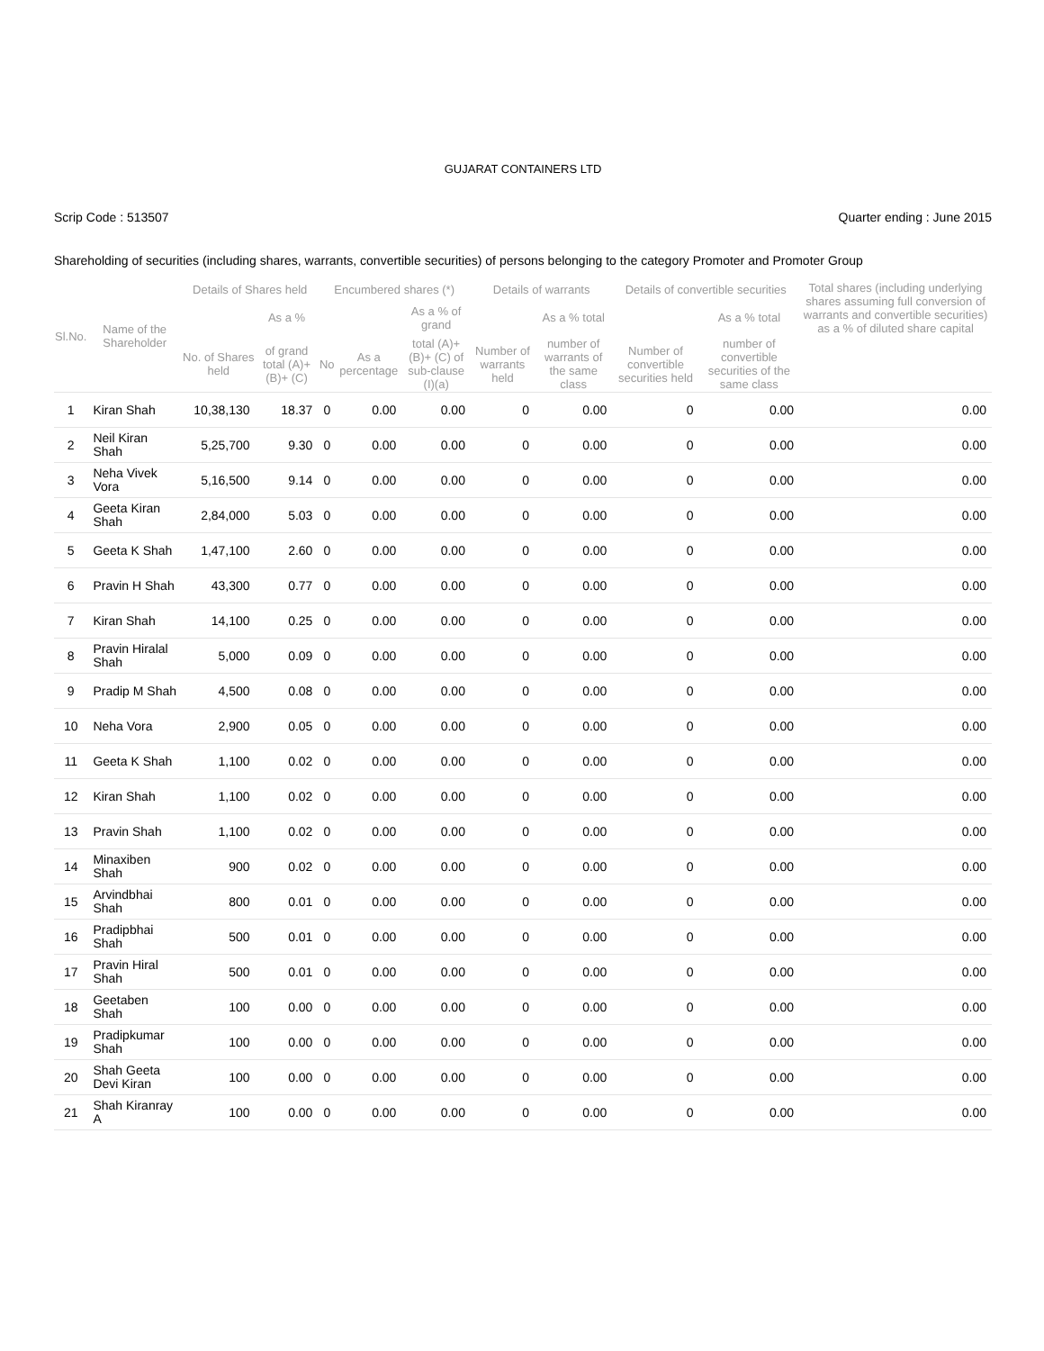GUJARAT CONTAINERS LTD
Scrip Code : 513507 Quarter ending : June 2015
Shareholding of securities (including shares, warrants, convertible securities) of persons belonging to the category Promoter and Promoter Group
| Sl.No. | Name of the Shareholder | Details of Shares held | | Encumbered shares (*) | | | Details of warrants | | Details of convertible securities | | Total shares (including underlying shares assuming full conversion of warrants and convertible securities) as a % of diluted share capital |
| --- | --- | --- | --- | --- | --- | --- | --- | --- | --- | --- | --- |
| | | | As a % | | | As a % of grand | | As a % total | | As a % total | |
| | | No. of Shares held | of grand total (A)+ (B)+ (C) | No | As a percentage | total (A)+ (B)+ (C) of sub-clause (I)(a) | Number of warrants held | number of warrants of the same class | Number of convertible securities held | number of convertible securities of the same class | |
| 1 | Kiran Shah | 10,38,130 | 18.37 | 0 | 0.00 | 0.00 | 0 | 0.00 | 0 | 0.00 | 0.00 |
| 2 | Neil Kiran Shah | 5,25,700 | 9.30 | 0 | 0.00 | 0.00 | 0 | 0.00 | 0 | 0.00 | 0.00 |
| 3 | Neha Vivek Vora | 5,16,500 | 9.14 | 0 | 0.00 | 0.00 | 0 | 0.00 | 0 | 0.00 | 0.00 |
| 4 | Geeta Kiran Shah | 2,84,000 | 5.03 | 0 | 0.00 | 0.00 | 0 | 0.00 | 0 | 0.00 | 0.00 |
| 5 | Geeta K Shah | 1,47,100 | 2.60 | 0 | 0.00 | 0.00 | 0 | 0.00 | 0 | 0.00 | 0.00 |
| 6 | Pravin H Shah | 43,300 | 0.77 | 0 | 0.00 | 0.00 | 0 | 0.00 | 0 | 0.00 | 0.00 |
| 7 | Kiran Shah | 14,100 | 0.25 | 0 | 0.00 | 0.00 | 0 | 0.00 | 0 | 0.00 | 0.00 |
| 8 | Pravin Hiralal Shah | 5,000 | 0.09 | 0 | 0.00 | 0.00 | 0 | 0.00 | 0 | 0.00 | 0.00 |
| 9 | Pradip M Shah | 4,500 | 0.08 | 0 | 0.00 | 0.00 | 0 | 0.00 | 0 | 0.00 | 0.00 |
| 10 | Neha Vora | 2,900 | 0.05 | 0 | 0.00 | 0.00 | 0 | 0.00 | 0 | 0.00 | 0.00 |
| 11 | Geeta K Shah | 1,100 | 0.02 | 0 | 0.00 | 0.00 | 0 | 0.00 | 0 | 0.00 | 0.00 |
| 12 | Kiran Shah | 1,100 | 0.02 | 0 | 0.00 | 0.00 | 0 | 0.00 | 0 | 0.00 | 0.00 |
| 13 | Pravin Shah | 1,100 | 0.02 | 0 | 0.00 | 0.00 | 0 | 0.00 | 0 | 0.00 | 0.00 |
| 14 | Minaxiben Shah | 900 | 0.02 | 0 | 0.00 | 0.00 | 0 | 0.00 | 0 | 0.00 | 0.00 |
| 15 | Arvindbhai Shah | 800 | 0.01 | 0 | 0.00 | 0.00 | 0 | 0.00 | 0 | 0.00 | 0.00 |
| 16 | Pradipbhai Shah | 500 | 0.01 | 0 | 0.00 | 0.00 | 0 | 0.00 | 0 | 0.00 | 0.00 |
| 17 | Pravin Hiral Shah | 500 | 0.01 | 0 | 0.00 | 0.00 | 0 | 0.00 | 0 | 0.00 | 0.00 |
| 18 | Geetaben Shah | 100 | 0.00 | 0 | 0.00 | 0.00 | 0 | 0.00 | 0 | 0.00 | 0.00 |
| 19 | Pradipkumar Shah | 100 | 0.00 | 0 | 0.00 | 0.00 | 0 | 0.00 | 0 | 0.00 | 0.00 |
| 20 | Shah Geeta Devi Kiran | 100 | 0.00 | 0 | 0.00 | 0.00 | 0 | 0.00 | 0 | 0.00 | 0.00 |
| 21 | Shah Kiranray A | 100 | 0.00 | 0 | 0.00 | 0.00 | 0 | 0.00 | 0 | 0.00 | 0.00 |